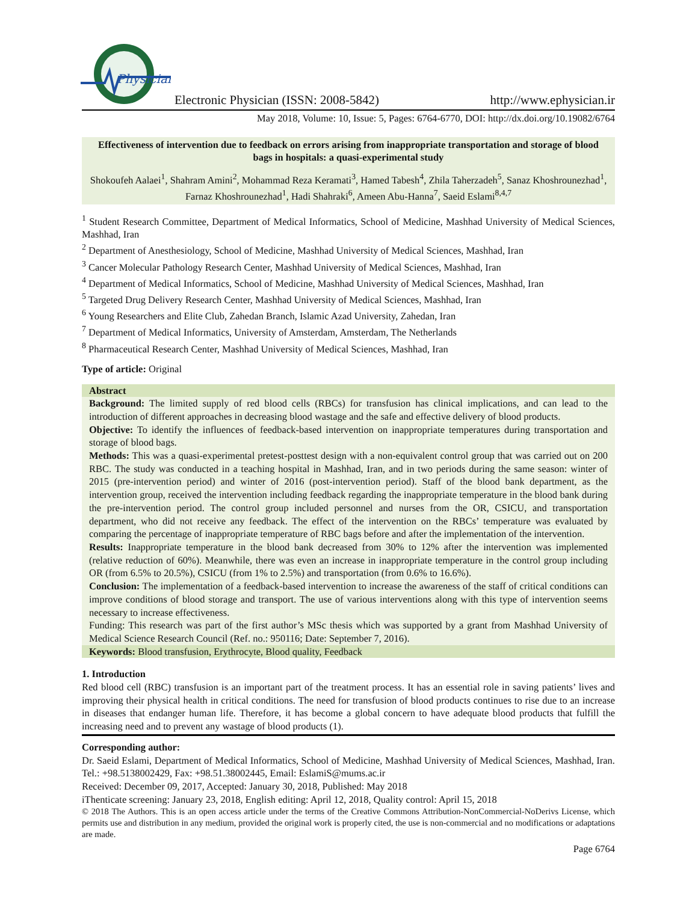Physician
Electronic Physician (ISSN: 2008-5842)
http://www.ephysician.ir
May 2018, Volume: 10, Issue: 5, Pages: 6764-6770, DOI: http://dx.doi.org/10.19082/6764
Effectiveness of intervention due to feedback on errors arising from inappropriate transportation and storage of blood bags in hospitals: a quasi-experimental study
Shokoufeh Aalaei<sup>1</sup>, Shahram Amini<sup>2</sup>, Mohammad Reza Keramati<sup>3</sup>, Hamed Tabesh<sup>4</sup>, Zhila Taherzadeh<sup>5</sup>, Sanaz Khoshrounezhad<sup>1</sup>, Farnaz Khoshrounezhad<sup>1</sup>, Hadi Shahraki<sup>6</sup>, Ameen Abu-Hanna<sup>7</sup>, Saeid Eslami<sup>8,4,7</sup>
<sup>1</sup> Student Research Committee, Department of Medical Informatics, School of Medicine, Mashhad University of Medical Sciences, Mashhad, Iran
<sup>2</sup> Department of Anesthesiology, School of Medicine, Mashhad University of Medical Sciences, Mashhad, Iran
<sup>3</sup> Cancer Molecular Pathology Research Center, Mashhad University of Medical Sciences, Mashhad, Iran
<sup>4</sup> Department of Medical Informatics, School of Medicine, Mashhad University of Medical Sciences, Mashhad, Iran
<sup>5</sup> Targeted Drug Delivery Research Center, Mashhad University of Medical Sciences, Mashhad, Iran
<sup>6</sup> Young Researchers and Elite Club, Zahedan Branch, Islamic Azad University, Zahedan, Iran
<sup>7</sup> Department of Medical Informatics, University of Amsterdam, Amsterdam, The Netherlands
<sup>8</sup> Pharmaceutical Research Center, Mashhad University of Medical Sciences, Mashhad, Iran
Type of article: Original
Abstract
Background: The limited supply of red blood cells (RBCs) for transfusion has clinical implications, and can lead to the introduction of different approaches in decreasing blood wastage and the safe and effective delivery of blood products.
Objective: To identify the influences of feedback-based intervention on inappropriate temperatures during transportation and storage of blood bags.
Methods: This was a quasi-experimental pretest-posttest design with a non-equivalent control group that was carried out on 200 RBC. The study was conducted in a teaching hospital in Mashhad, Iran, and in two periods during the same season: winter of 2015 (pre-intervention period) and winter of 2016 (post-intervention period). Staff of the blood bank department, as the intervention group, received the intervention including feedback regarding the inappropriate temperature in the blood bank during the pre-intervention period. The control group included personnel and nurses from the OR, CSICU, and transportation department, who did not receive any feedback. The effect of the intervention on the RBCs’ temperature was evaluated by comparing the percentage of inappropriate temperature of RBC bags before and after the implementation of the intervention.
Results: Inappropriate temperature in the blood bank decreased from 30% to 12% after the intervention was implemented (relative reduction of 60%). Meanwhile, there was even an increase in inappropriate temperature in the control group including OR (from 6.5% to 20.5%), CSICU (from 1% to 2.5%) and transportation (from 0.6% to 16.6%).
Conclusion: The implementation of a feedback-based intervention to increase the awareness of the staff of critical conditions can improve conditions of blood storage and transport. The use of various interventions along with this type of intervention seems necessary to increase effectiveness.
Funding: This research was part of the first author’s MSc thesis which was supported by a grant from Mashhad University of Medical Science Research Council (Ref. no.: 950116; Date: September 7, 2016).
Keywords: Blood transfusion, Erythrocyte, Blood quality, Feedback
1. Introduction
Red blood cell (RBC) transfusion is an important part of the treatment process. It has an essential role in saving patients’ lives and improving their physical health in critical conditions. The need for transfusion of blood products continues to rise due to an increase in diseases that endanger human life. Therefore, it has become a global concern to have adequate blood products that fulfill the increasing need and to prevent any wastage of blood products (1).
Corresponding author:
Dr. Saeid Eslami, Department of Medical Informatics, School of Medicine, Mashhad University of Medical Sciences, Mashhad, Iran. Tel.: +98.5138002429, Fax: +98.51.38002445, Email: EslamiS@mums.ac.ir
Received: December 09, 2017, Accepted: January 30, 2018, Published: May 2018
iThenticate screening: January 23, 2018, English editing: April 12, 2018, Quality control: April 15, 2018
© 2018 The Authors. This is an open access article under the terms of the Creative Commons Attribution-NonCommercial-NoDerivs License, which permits use and distribution in any medium, provided the original work is properly cited, the use is non-commercial and no modifications or adaptations are made.
Page 6764